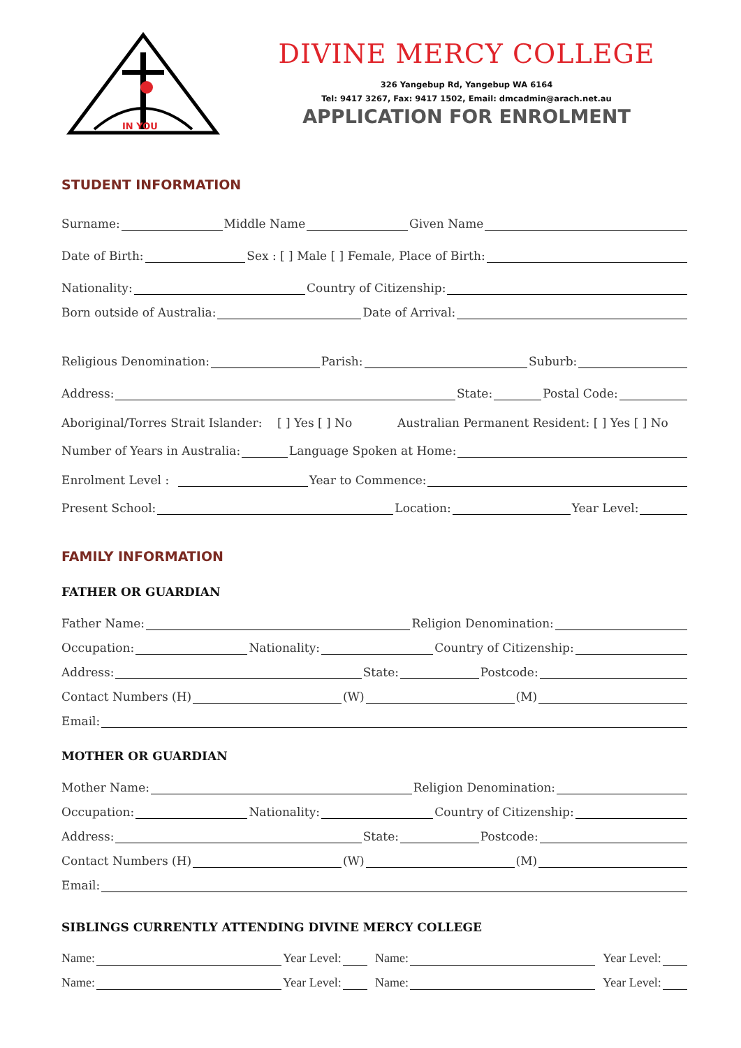IN YOU
DIVINE MERCY COLLEGE
326 Yangebup Rd, Yangebup WA 6164
Tel: 9417 3267, Fax: 9417 1502, Email: dmcadmin@arach.net.au
APPLICATION FOR ENROLMENT
STUDENT INFORMATION
Surname: Middle Name Given Name
Date of Birth: Sex : [ ] Male [ ] Female, Place of Birth:
Nationality: Country of Citizenship:
Born outside of Australia: Date of Arrival:
Religious Denomination: Parish: Suburb:
Address: State: Postal Code:
Aboriginal/Torres Strait Islander: [ ] Yes [ ] No Australian Permanent Resident: [ ] Yes [ ] No
Number of Years in Australia: Language Spoken at Home:
Enrolment Level : Year to Commence:
Present School: Location: Year Level:
FAMILY INFORMATION
FATHER OR GUARDIAN
Father Name: Religion Denomination:
Occupation: Nationality: Country of Citizenship:
Address: State: Postcode:
Contact Numbers (H) (W) (M)
Email:
MOTHER OR GUARDIAN
Mother Name: Religion Denomination:
Occupation: Nationality: Country of Citizenship:
Address: State: Postcode:
Contact Numbers (H) (W) (M)
Email:
SIBLINGS CURRENTLY ATTENDING DIVINE MERCY COLLEGE
Name: Year Level: Name: Year Level:
Name: Year Level: Name: Year Level: